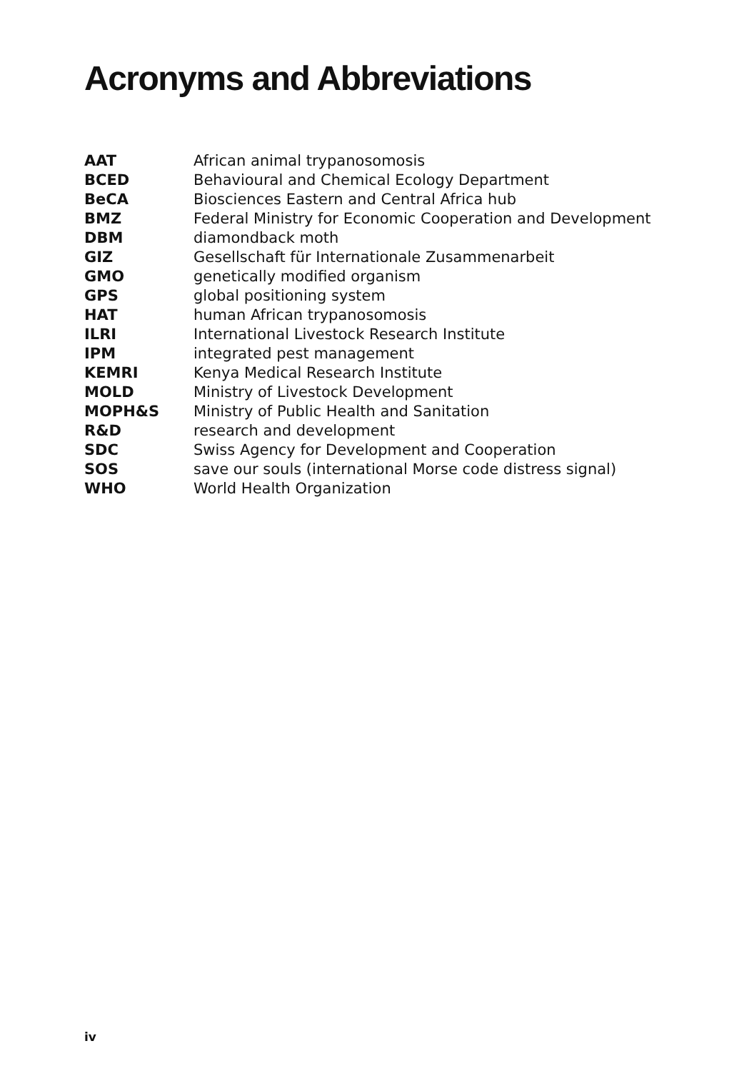Acronyms and Abbreviations
| AAT | African animal trypanosomosis |
| BCED | Behavioural and Chemical Ecology Department |
| BeCA | Biosciences Eastern and Central Africa hub |
| BMZ | Federal Ministry for Economic Cooperation and Development |
| DBM | diamondback moth |
| GIZ | Gesellschaft für Internationale Zusammenarbeit |
| GMO | genetically modified organism |
| GPS | global positioning system |
| HAT | human African trypanosomosis |
| ILRI | International Livestock Research Institute |
| IPM | integrated pest management |
| KEMRI | Kenya Medical Research Institute |
| MOLD | Ministry of Livestock Development |
| MOPH&S | Ministry of Public Health and Sanitation |
| R&D | research and development |
| SDC | Swiss Agency for Development and Cooperation |
| SOS | save our souls (international Morse code distress signal) |
| WHO | World Health Organization |
iv